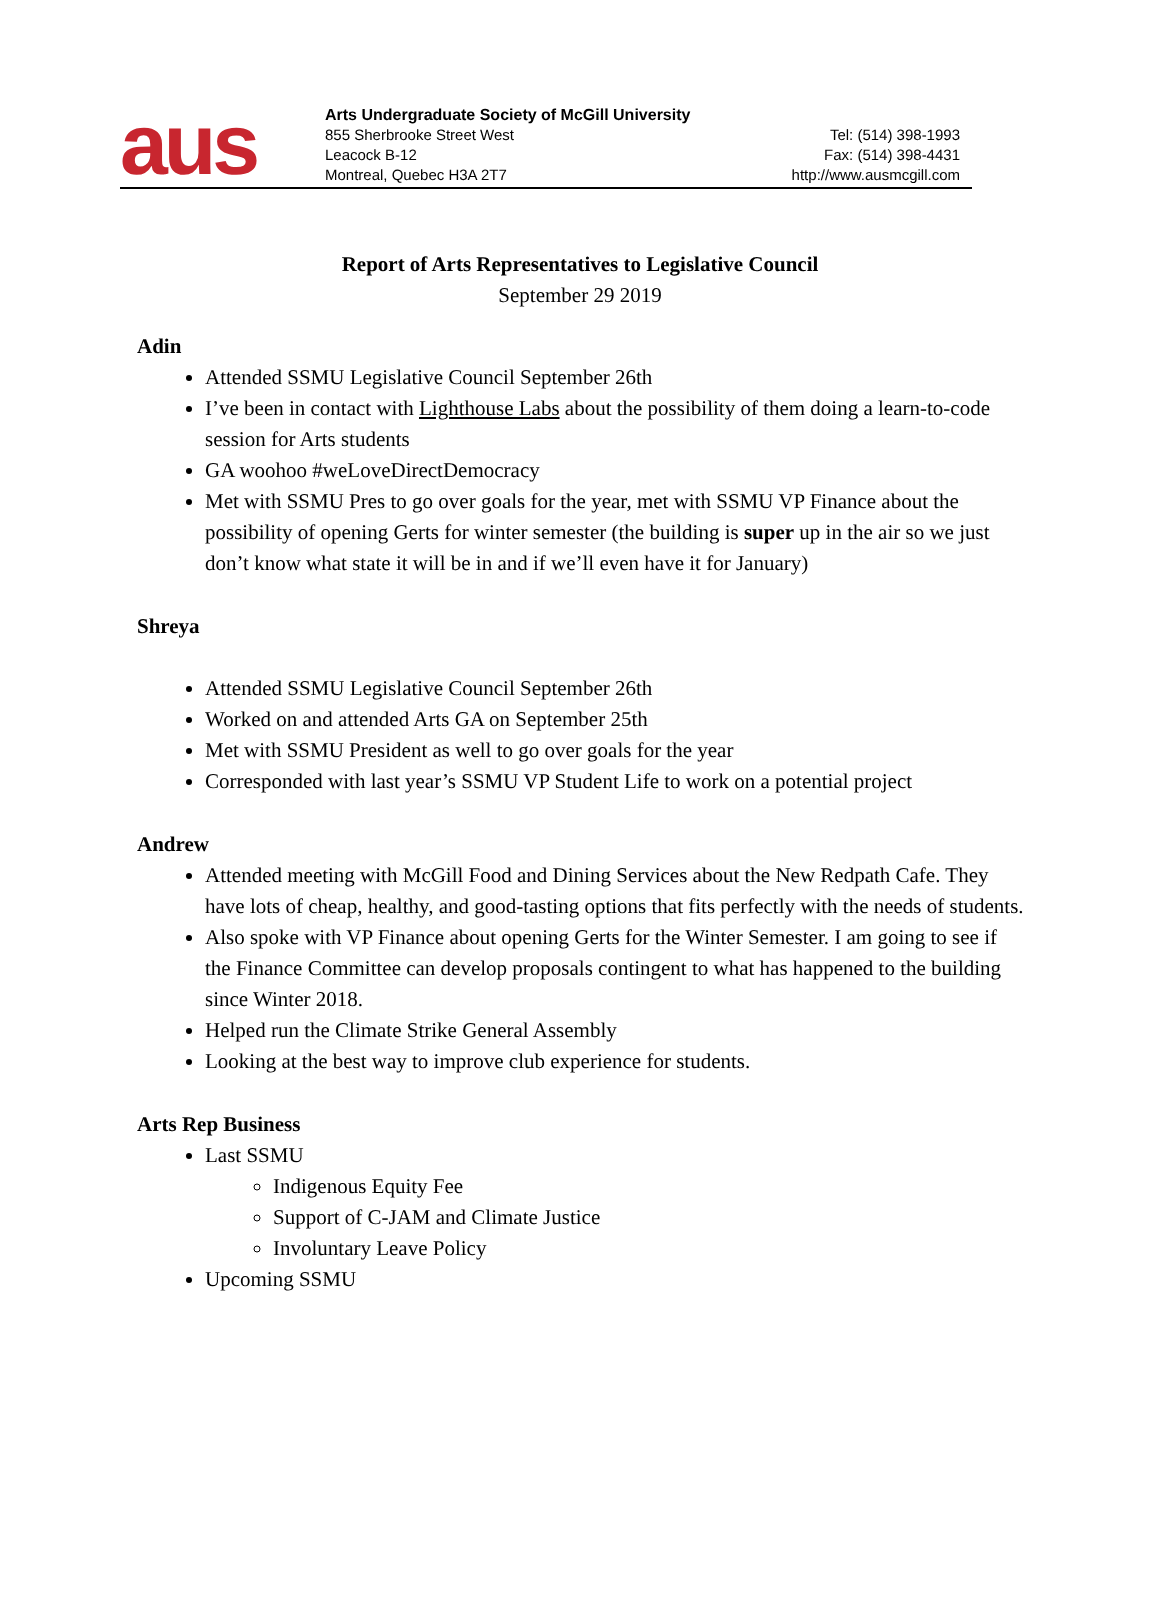aus
Arts Undergraduate Society of McGill University
855 Sherbrooke Street West
Leacock B-12
Montreal, Quebec H3A 2T7
Tel: (514) 398-1993
Fax: (514) 398-4431
http://www.ausmcgill.com
Report of Arts Representatives to Legislative Council
September 29 2019
Adin
Attended SSMU Legislative Council September 26th
I’ve been in contact with Lighthouse Labs about the possibility of them doing a learn-to-code session for Arts students
GA woohoo #weLoveDirectDemocracy
Met with SSMU Pres to go over goals for the year, met with SSMU VP Finance about the possibility of opening Gerts for winter semester (the building is super up in the air so we just don’t know what state it will be in and if we’ll even have it for January)
Shreya
Attended SSMU Legislative Council September 26th
Worked on and attended Arts GA on September 25th
Met with SSMU President as well to go over goals for the year
Corresponded with last year’s SSMU VP Student Life to work on a potential project
Andrew
Attended meeting with McGill Food and Dining Services about the New Redpath Cafe. They have lots of cheap, healthy, and good-tasting options that fits perfectly with the needs of students.
Also spoke with VP Finance about opening Gerts for the Winter Semester. I am going to see if the Finance Committee can develop proposals contingent to what has happened to the building since Winter 2018.
Helped run the Climate Strike General Assembly
Looking at the best way to improve club experience for students.
Arts Rep Business
Last SSMU
Indigenous Equity Fee
Support of C-JAM and Climate Justice
Involuntary Leave Policy
Upcoming SSMU